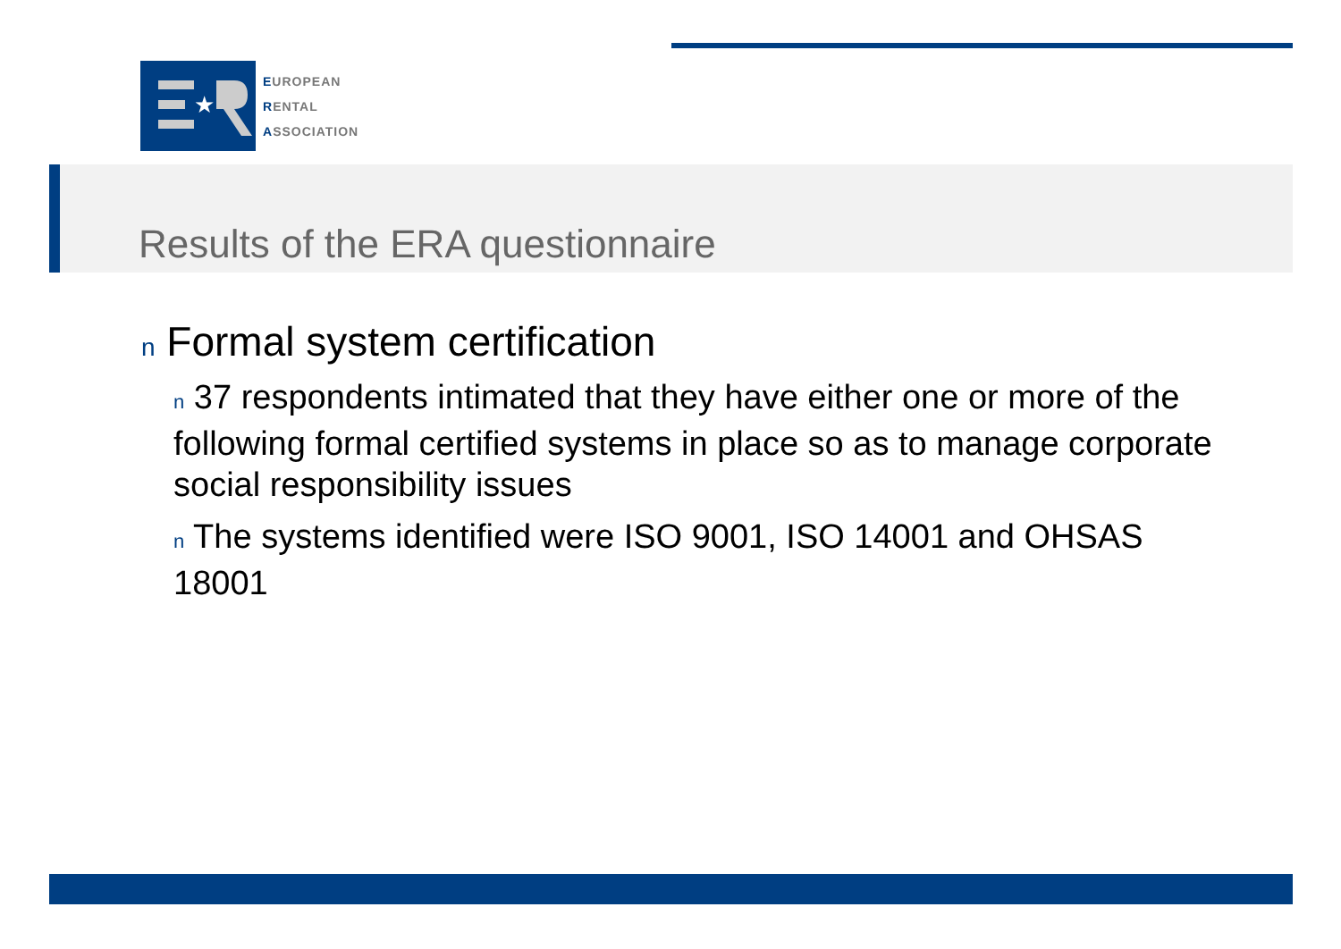★
EUROPEAN
RENTAL
ASSOCIATION
Results of the ERA questionnaire
n Formal system certification
n 37 respondents intimated that they have either one or more of the following formal certified systems in place so as to manage corporate social responsibility issues
n The systems identified were ISO 9001, ISO 14001 and OHSAS 18001